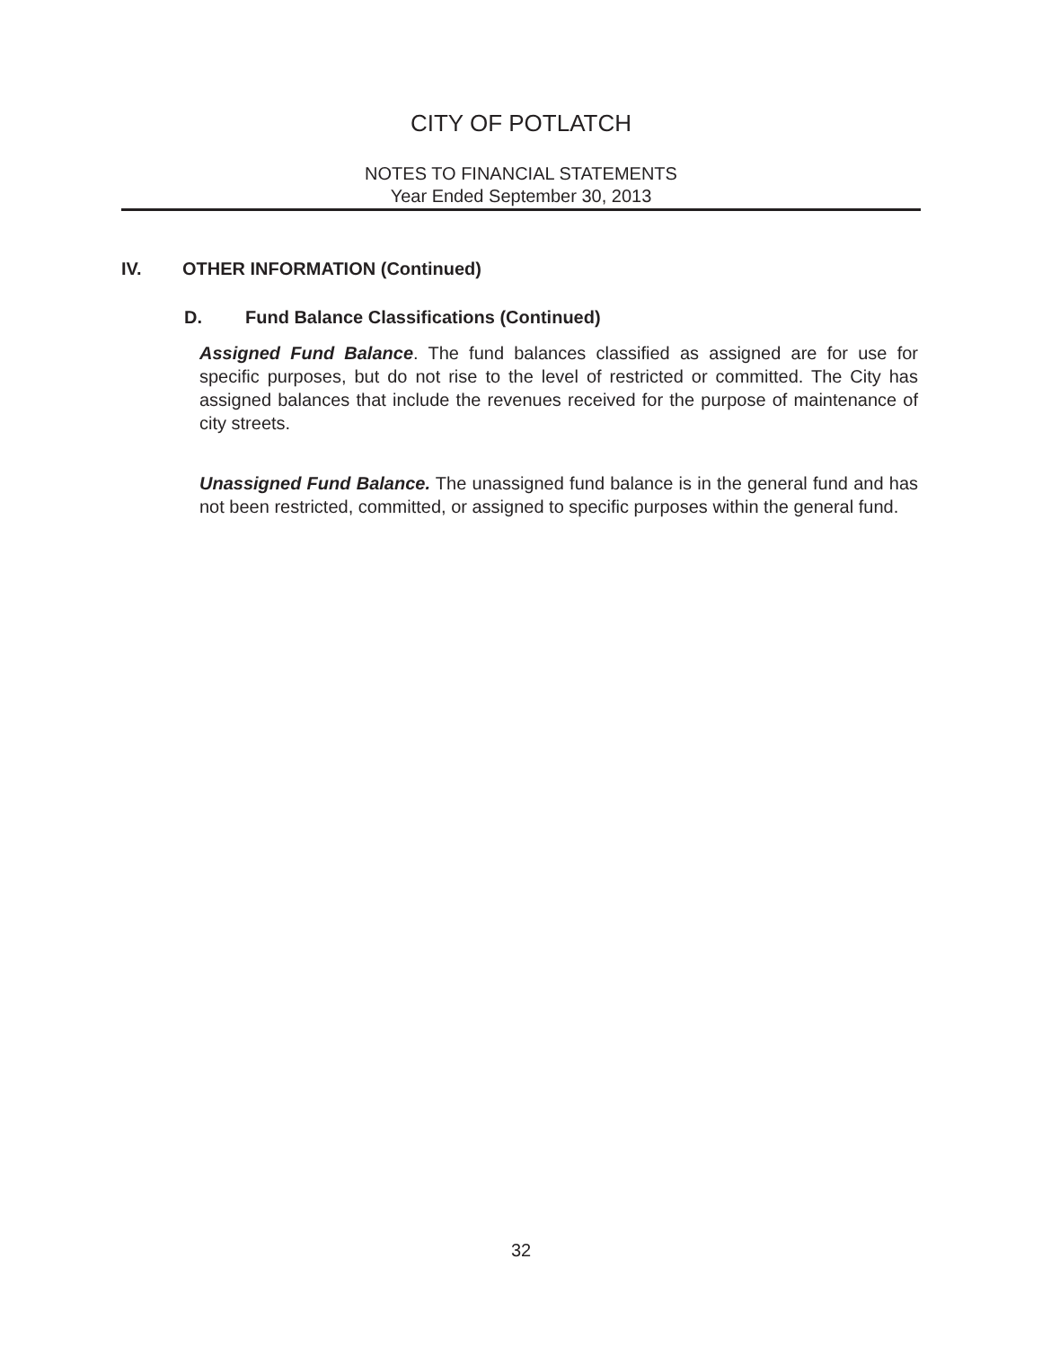CITY OF POTLATCH
NOTES TO FINANCIAL STATEMENTS
Year Ended September 30, 2013
IV. OTHER INFORMATION (Continued)
D. Fund Balance Classifications (Continued)
Assigned Fund Balance. The fund balances classified as assigned are for use for specific purposes, but do not rise to the level of restricted or committed. The City has assigned balances that include the revenues received for the purpose of maintenance of city streets.
Unassigned Fund Balance. The unassigned fund balance is in the general fund and has not been restricted, committed, or assigned to specific purposes within the general fund.
32